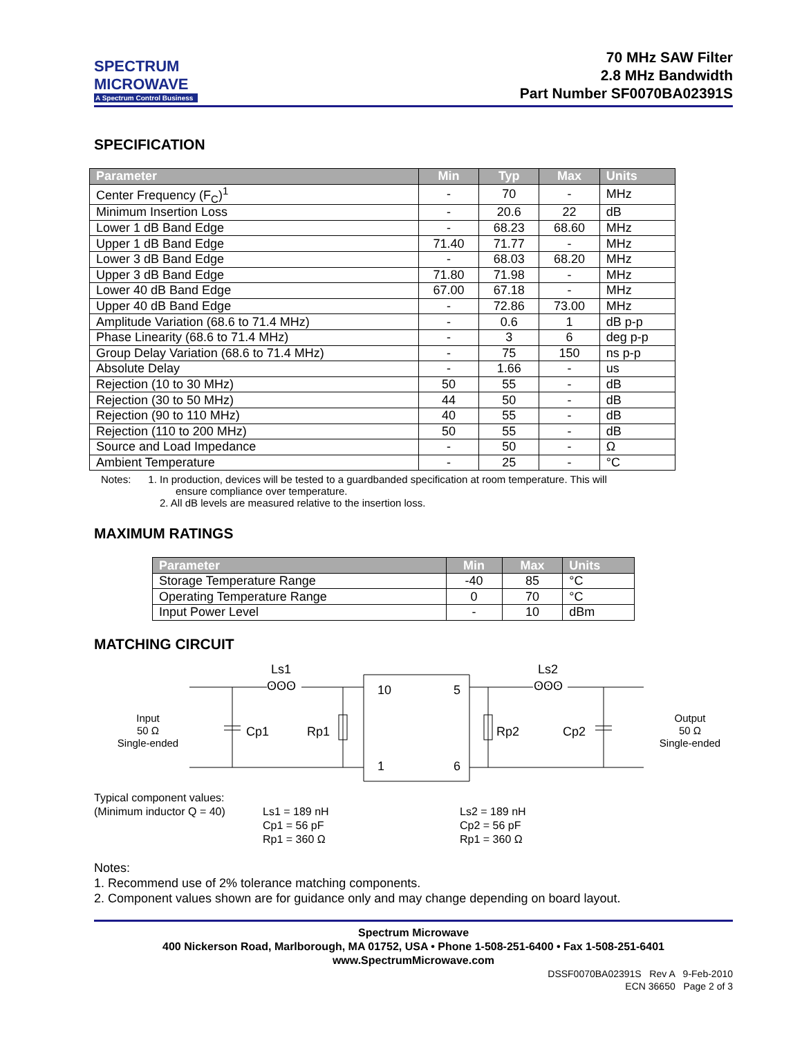SPECTRUM
MICROWAVE
A Spectrum Control Business
70 MHz SAW Filter
2.8 MHz Bandwidth
Part Number SF0070BA02391S
SPECIFICATION
| Parameter | Min | Typ | Max | Units |
| --- | --- | --- | --- | --- |
| Center Frequency (F<sub>C</sub>)<sup>1</sup> | - | 70 | - | MHz |
| Minimum Insertion Loss | - | 20.6 | 22 | dB |
| Lower 1 dB Band Edge | - | 68.23 | 68.60 | MHz |
| Upper 1 dB Band Edge | 71.40 | 71.77 | - | MHz |
| Lower 3 dB Band Edge | - | 68.03 | 68.20 | MHz |
| Upper 3 dB Band Edge | 71.80 | 71.98 | - | MHz |
| Lower 40 dB Band Edge | 67.00 | 67.18 | - | MHz |
| Upper 40 dB Band Edge | - | 72.86 | 73.00 | MHz |
| Amplitude Variation (68.6 to 71.4 MHz) | - | 0.6 | 1 | dB p-p |
| Phase Linearity (68.6 to 71.4 MHz) | - | 3 | 6 | deg p-p |
| Group Delay Variation (68.6 to 71.4 MHz) | - | 75 | 150 | ns p-p |
| Absolute Delay | - | 1.66 | - | us |
| Rejection (10 to 30 MHz) | 50 | 55 | - | dB |
| Rejection (30 to 50 MHz) | 44 | 50 | - | dB |
| Rejection (90 to 110 MHz) | 40 | 55 | - | dB |
| Rejection (110 to 200 MHz) | 50 | 55 | - | dB |
| Source and Load Impedance | - | 50 | - | Ω |
| Ambient Temperature | - | 25 | - | °C |
Notes: 1. In production, devices will be tested to a guardbanded specification at room temperature. This will
ensure compliance over temperature.
2. All dB levels are measured relative to the insertion loss.
MAXIMUM RATINGS
| Parameter | Min | Max | Units |
| --- | --- | --- | --- |
| Storage Temperature Range | -40 | 85 | °C |
| Operating Temperature Range | 0 | 70 | °C |
| Input Power Level | - | 10 | dBm |
MATCHING CIRCUIT
Ls1
Ls2
Cp1
Rp1
Rp2
Cp2
10
5
1
6
ʘʘʘ
ʘʘʘ
Input
50 Ω
Single-ended
Output
50 Ω
Single-ended
Typical component values:
(Minimum inductor Q = 40)
Ls1 = 189 nH
Cp1 = 56 pF
Rp1 = 360 Ω
Ls2 = 189 nH
Cp2 = 56 pF
Rp1 = 360 Ω
Notes:
1. Recommend use of 2% tolerance matching components.
2. Component values shown are for guidance only and may change depending on board layout.
Spectrum Microwave
400 Nickerson Road, Marlborough, MA 01752, USA • Phone 1-508-251-6400 • Fax 1-508-251-6401
www.SpectrumMicrowave.com
DSSF0070BA02391S Rev A 9-Feb-2010
ECN 36650 Page 2 of 3